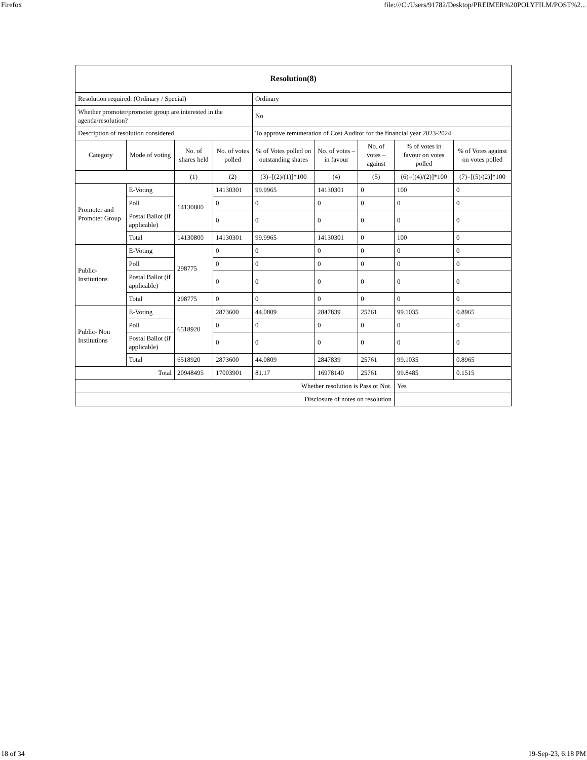Firefox file:///C:/Users/91782/Desktop/PREIMER%20POLYFILM/POST%2...
| Resolution(8) | | | | | | | | |
| --- | --- | --- | --- | --- | --- | --- | --- | --- |
| Resolution required: (Ordinary / Special) | | | | Ordinary | | | | |
| Whether promoter/promoter group are interested in the agenda/resolution? | | | | No | | | | |
| Description of resolution considered | | | | To approve remuneration of Cost Auditor for the financial year 2023-2024. | | | | |
| Category | Mode of voting | No. of shares held | No. of votes polled | % of Votes polled on outstanding shares | No. of votes – in favour | No. of votes – against | % of votes in favour on votes polled | % of Votes against on votes polled |
| | | (1) | (2) | (3)=[(2)/(1)]*100 | (4) | (5) | (6)=[(4)/(2)]*100 | (7)=[(5)/(2)]*100 |
| Promoter and Promoter Group | E-Voting | 14130800 | 14130301 | 99.9965 | 14130301 | 0 | 100 | 0 |
| | Poll | | 0 | 0 | 0 | 0 | 0 | 0 |
| | Postal Ballot (if applicable) | | 0 | 0 | 0 | 0 | 0 | 0 |
| | Total | 14130800 | 14130301 | 99.9965 | 14130301 | 0 | 100 | 0 |
| Public- Institutions | E-Voting | 298775 | 0 | 0 | 0 | 0 | 0 | 0 |
| | Poll | | 0 | 0 | 0 | 0 | 0 | 0 |
| | Postal Ballot (if applicable) | | 0 | 0 | 0 | 0 | 0 | 0 |
| | Total | 298775 | 0 | 0 | 0 | 0 | 0 | 0 |
| Public- Non Institutions | E-Voting | 6518920 | 2873600 | 44.0809 | 2847839 | 25761 | 99.1035 | 0.8965 |
| | Poll | | 0 | 0 | 0 | 0 | 0 | 0 |
| | Postal Ballot (if applicable) | | 0 | 0 | 0 | 0 | 0 | 0 |
| | Total | 6518920 | 2873600 | 44.0809 | 2847839 | 25761 | 99.1035 | 0.8965 |
| Total | | 20948495 | 17003901 | 81.17 | 16978140 | 25761 | 99.8485 | 0.1515 |
| Whether resolution is Pass or Not. | | | | | | | Yes | |
| Disclosure of notes on resolution | | | | | | | | |
18 of 34 19-Sep-23, 6:18 PM